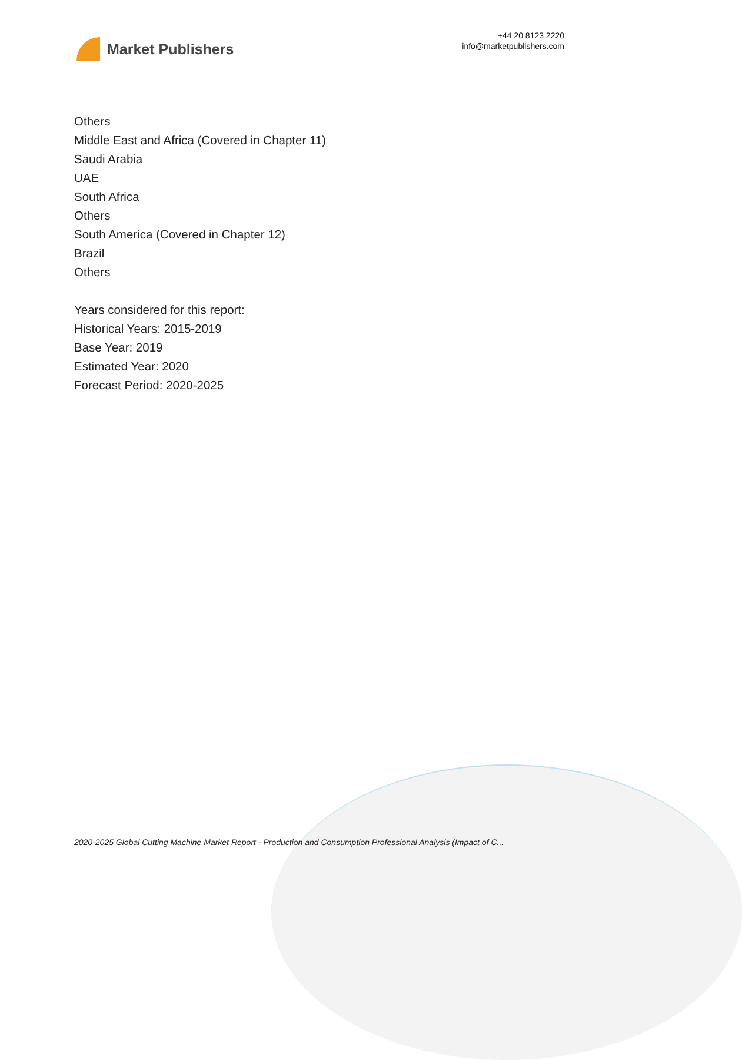Market Publishers
+44 20 8123 2220
info@marketpublishers.com
Others
Middle East and Africa (Covered in Chapter 11)
Saudi Arabia
UAE
South Africa
Others
South America (Covered in Chapter 12)
Brazil
Others
Years considered for this report:
Historical Years: 2015-2019
Base Year: 2019
Estimated Year: 2020
Forecast Period: 2020-2025
2020-2025 Global Cutting Machine Market Report - Production and Consumption Professional Analysis (Impact of C...